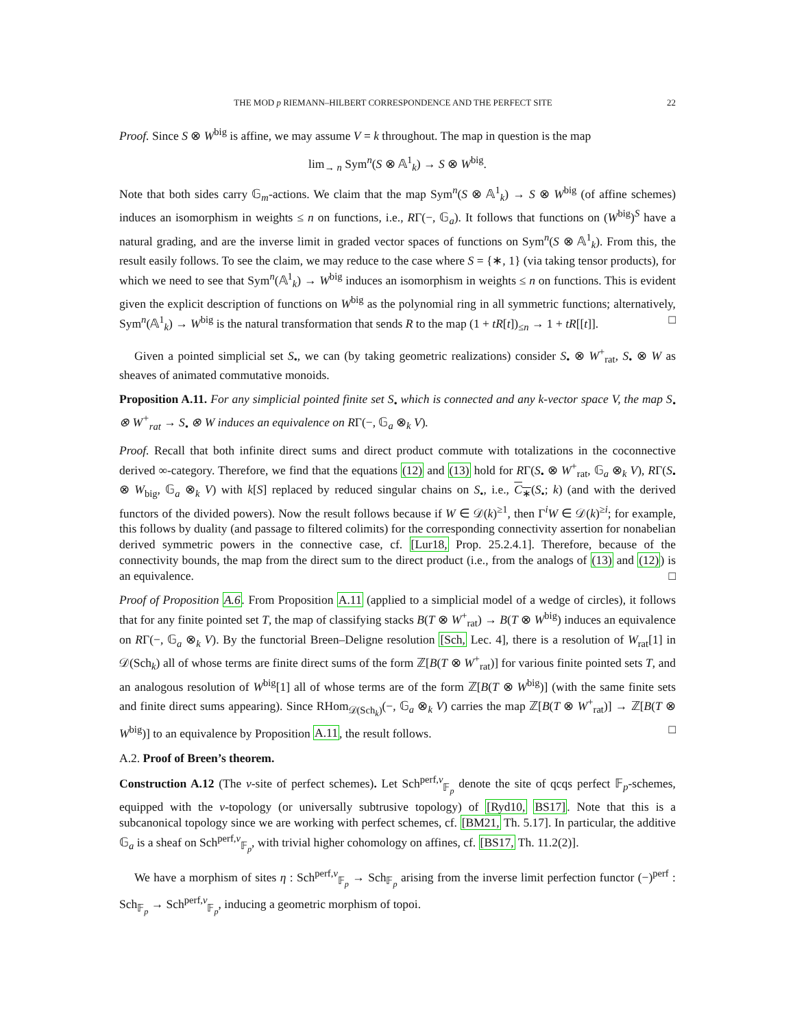THE MOD p RIEMANN–HILBERT CORRESPONDENCE AND THE PERFECT SITE 22
Proof. Since S ⊗ W<sup>big</sup> is affine, we may assume V = k throughout. The map in question is the map
lim<sub>→ n</sub> Sym<sup>n</sup>(S ⊗ 𝔸<sup>1</sup><sub>k</sub>) → S ⊗ W<sup>big</sup>.
Note that both sides carry 𝔾<sub>m</sub>-actions. We claim that the map Sym<sup>n</sup>(S ⊗ 𝔸<sup>1</sup><sub>k</sub>) → S ⊗ W<sup>big</sup> (of affine schemes) induces an isomorphism in weights ≤ n on functions, i.e., RΓ(−, 𝔾<sub>a</sub>). It follows that functions on (W<sup>big</sup>)<sup>S</sup> have a natural grading, and are the inverse limit in graded vector spaces of functions on Sym<sup>n</sup>(S ⊗ 𝔸<sup>1</sup><sub>k</sub>). From this, the result easily follows. To see the claim, we may reduce to the case where S = {∗, 1} (via taking tensor products), for which we need to see that Sym<sup>n</sup>(𝔸<sup>1</sup><sub>k</sub>) → W<sup>big</sup> induces an isomorphism in weights ≤ n on functions. This is evident given the explicit description of functions on W<sup>big</sup> as the polynomial ring in all symmetric functions; alternatively, Sym<sup>n</sup>(𝔸<sup>1</sup><sub>k</sub>) → W<sup>big</sup> is the natural transformation that sends R to the map (1 + tR[t])<sub>≤n</sub> → 1 + tR[[t]]. □
Given a pointed simplicial set S<sub>•</sub>, we can (by taking geometric realizations) consider S<sub>•</sub> ⊗ W<sup>+</sup><sub>rat</sub>, S<sub>•</sub> ⊗ W as sheaves of animated commutative monoids.
Proposition A.11. For any simplicial pointed finite set S<sub>•</sub> which is connected and any k-vector space V, the map S<sub>•</sub> ⊗ W<sup>+</sup><sub>rat</sub> → S<sub>•</sub> ⊗ W induces an equivalence on RΓ(−, 𝔾<sub>a</sub> ⊗<sub>k</sub> V).
Proof. Recall that both infinite direct sums and direct product commute with totalizations in the coconnective derived ∞-category. Therefore, we find that the equations (12) and (13) hold for RΓ(S<sub>•</sub> ⊗ W<sup>+</sup><sub>rat</sub>, 𝔾<sub>a</sub> ⊗<sub>k</sub> V), RΓ(S<sub>•</sub> ⊗ W<sub>big</sub>, 𝔾<sub>a</sub> ⊗<sub>k</sub> V) with k[S] replaced by reduced singular chains on S<sub>•</sub>, i.e., C<sub>∗</sub>(S<sub>•</sub>; k) (and with the derived functors of the divided powers). Now the result follows because if W ∈ 𝒟(k)<sup>≥1</sup>, then Γ<sup>i</sup>W ∈ 𝒟(k)<sup>≥i</sup>; for example, this follows by duality (and passage to filtered colimits) for the corresponding connectivity assertion for nonabelian derived symmetric powers in the connective case, cf. [Lur18, Prop. 25.2.4.1]. Therefore, because of the connectivity bounds, the map from the direct sum to the direct product (i.e., from the analogs of (13) and (12)) is an equivalence. □
Proof of Proposition A.6. From Proposition A.11 (applied to a simplicial model of a wedge of circles), it follows that for any finite pointed set T, the map of classifying stacks B(T ⊗ W<sup>+</sup><sub>rat</sub>) → B(T ⊗ W<sup>big</sup>) induces an equivalence on RΓ(−, 𝔾<sub>a</sub> ⊗<sub>k</sub> V). By the functorial Breen–Deligne resolution [Sch, Lec. 4], there is a resolution of W<sub>rat</sub>[1] in 𝒟(Sch<sub>k</sub>) all of whose terms are finite direct sums of the form ℤ[B(T ⊗ W<sup>+</sup><sub>rat</sub>)] for various finite pointed sets T, and an analogous resolution of W<sup>big</sup>[1] all of whose terms are of the form ℤ[B(T ⊗ W<sup>big</sup>)] (with the same finite sets and finite direct sums appearing). Since RHom<sub>𝒟(Sch<sub>k</sub>)</sub>(−, 𝔾<sub>a</sub> ⊗<sub>k</sub> V) carries the map ℤ[B(T ⊗ W<sup>+</sup><sub>rat</sub>)] → ℤ[B(T ⊗ W<sup>big</sup>)] to an equivalence by Proposition A.11, the result follows. □
A.2. Proof of Breen’s theorem.
Construction A.12 (The v-site of perfect schemes). Let Sch<sup>perf,v</sup><sub>𝔽<sub>p</sub></sub> denote the site of qcqs perfect 𝔽<sub>p</sub>-schemes, equipped with the v-topology (or universally subtrusive topology) of [Ryd10, BS17]. Note that this is a subcanonical topology since we are working with perfect schemes, cf. [BM21, Th. 5.17]. In particular, the additive 𝔾<sub>a</sub> is a sheaf on Sch<sup>perf,v</sup><sub>𝔽<sub>p</sub></sub>, with trivial higher cohomology on affines, cf. [BS17, Th. 11.2(2)].
We have a morphism of sites η : Sch<sup>perf,v</sup><sub>𝔽<sub>p</sub></sub> → Sch<sub>𝔽<sub>p</sub></sub> arising from the inverse limit perfection functor (−)<sup>perf</sup> : Sch<sub>𝔽<sub>p</sub></sub> → Sch<sup>perf,v</sup><sub>𝔽<sub>p</sub></sub>, inducing a geometric morphism of topoi.